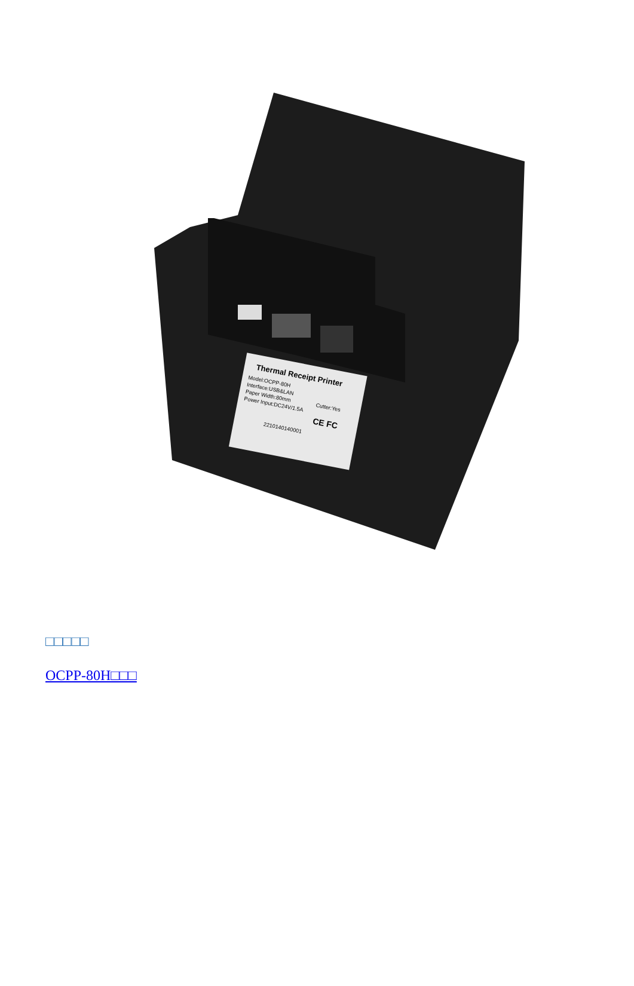Thermal Receipt Printer
Model:OCPP-80H
Interface:USB&LAN
Paper Width:80mm
Cutter:Yes
Power Input:DC24V/1.5A
CE FC
2210140140001
□□□□□
OCPP-80H□□□